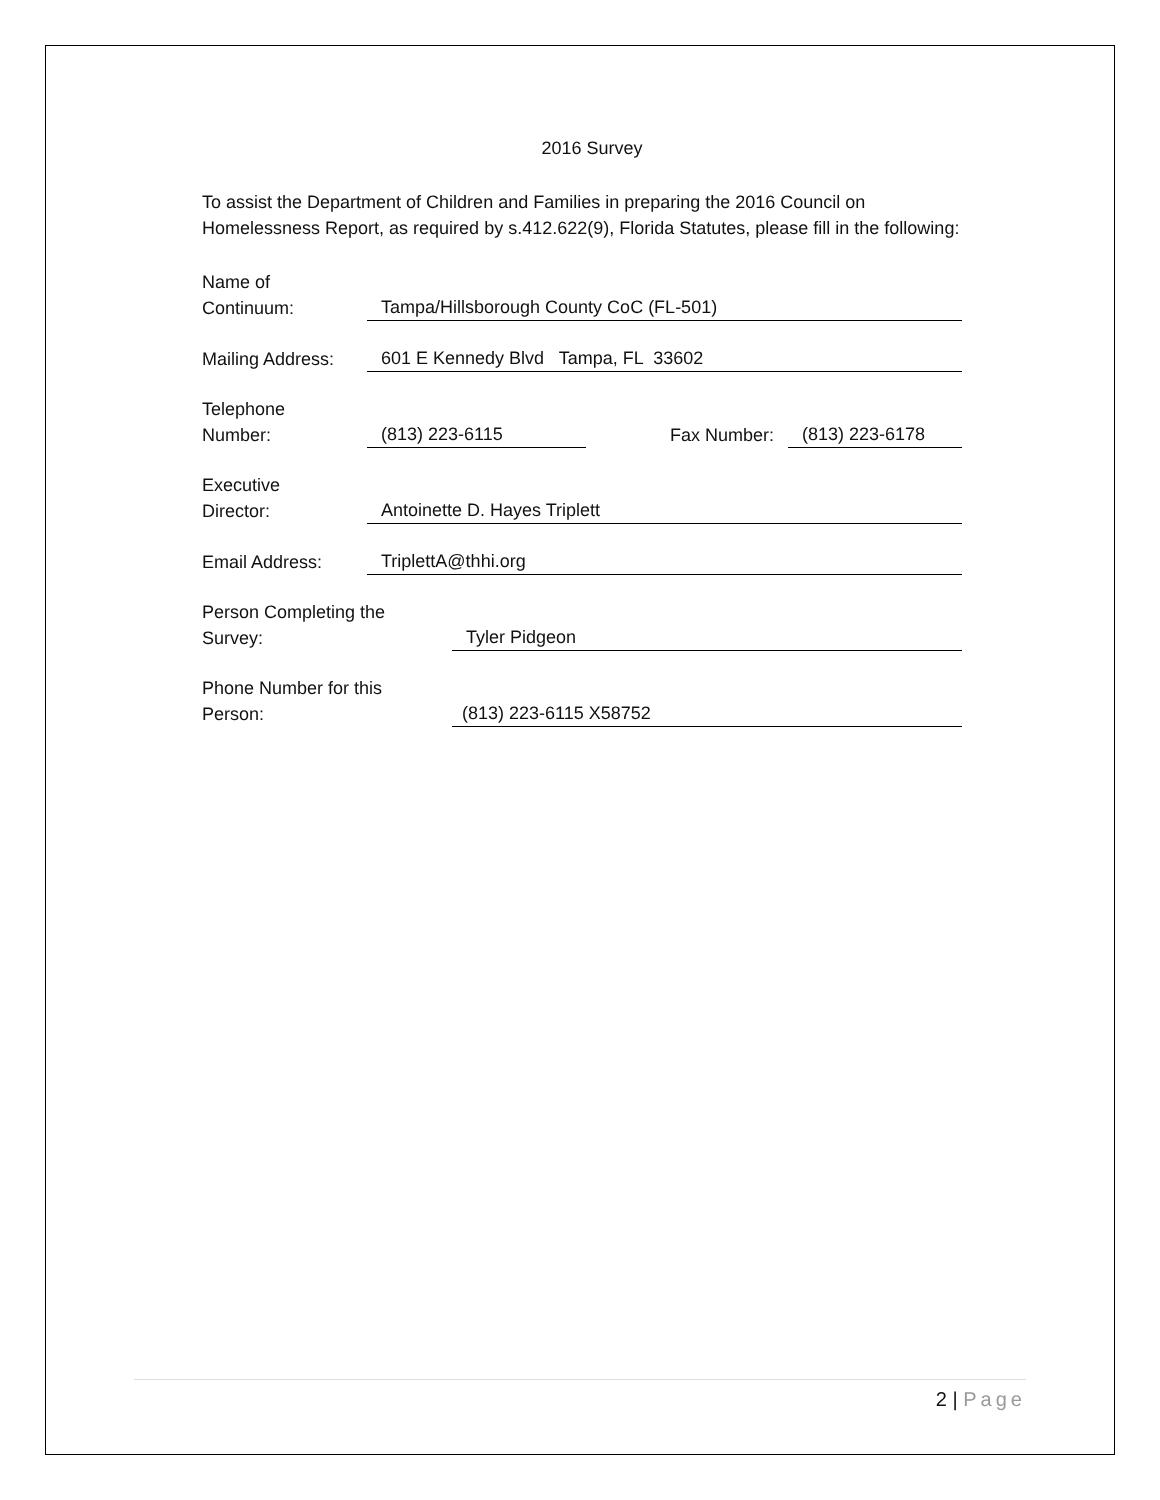2016 Survey
To assist the Department of Children and Families in preparing the 2016 Council on Homelessness Report, as required by s.412.622(9), Florida Statutes, please fill in the following:
Name of
Continuum:
Tampa/Hillsborough County CoC (FL-501)
Mailing Address:
601 E Kennedy Blvd Tampa, FL 33602
Telephone
Number:
(813) 223-6115
Fax Number:
(813) 223-6178
Executive
Director:
Antoinette D. Hayes Triplett
Email Address:
TriplettA@thhi.org
Person Completing the
Survey:
Tyler Pidgeon
Phone Number for this
Person:
(813) 223-6115 X58752
2 | Page